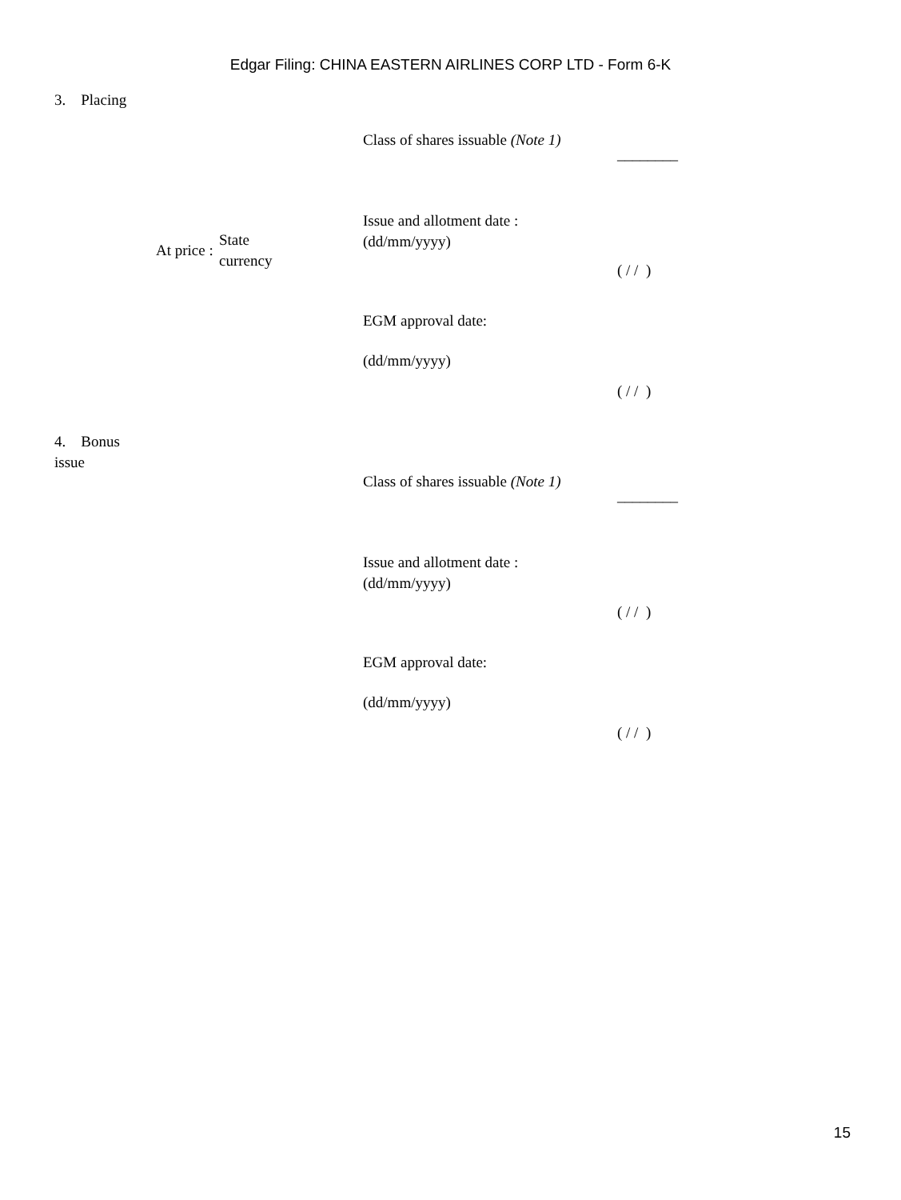Edgar Filing: CHINA EASTERN AIRLINES CORP LTD - Form 6-K
3. Placing
Class of shares issuable (Note 1)
________
At price :
State
currency
Issue and allotment date :
(dd/mm/yyyy)
( / / )
EGM approval date:
(dd/mm/yyyy)
( / / )
4. Bonus
issue
Class of shares issuable (Note 1)
________
Issue and allotment date :
(dd/mm/yyyy)
( / / )
EGM approval date:
(dd/mm/yyyy)
( / / )
15